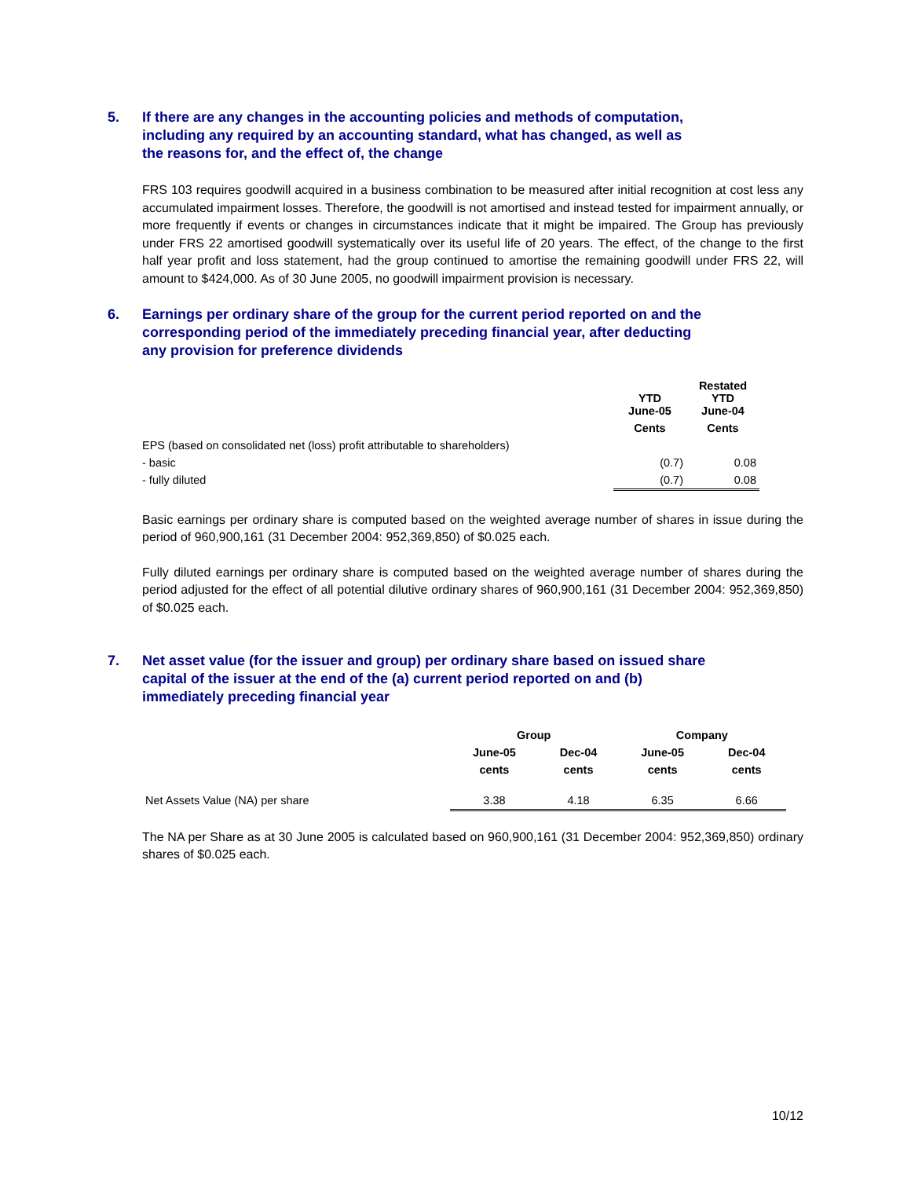5. If there are any changes in the accounting policies and methods of computation,
including any required by an accounting standard, what has changed, as well as
the reasons for, and the effect of, the change
FRS 103 requires goodwill acquired in a business combination to be measured after initial recognition at cost less any accumulated impairment losses. Therefore, the goodwill is not amortised and instead tested for impairment annually, or more frequently if events or changes in circumstances indicate that it might be impaired. The Group has previously under FRS 22 amortised goodwill systematically over its useful life of 20 years. The effect, of the change to the first half year profit and loss statement, had the group continued to amortise the remaining goodwill under FRS 22, will amount to $424,000. As of 30 June 2005, no goodwill impairment provision is necessary.
6. Earnings per ordinary share of the group for the current period reported on and the
corresponding period of the immediately preceding financial year, after deducting
any provision for preference dividends
| | YTD June-05 | Restated YTD June-04 |
| | Cents | Cents |
| EPS (based on consolidated net (loss) profit attributable to shareholders) | | |
| - basic | (0.7) | 0.08 |
| - fully diluted | (0.7) | 0.08 |
Basic earnings per ordinary share is computed based on the weighted average number of shares in issue during the period of 960,900,161 (31 December 2004: 952,369,850) of $0.025 each.
Fully diluted earnings per ordinary share is computed based on the weighted average number of shares during the period adjusted for the effect of all potential dilutive ordinary shares of 960,900,161 (31 December 2004: 952,369,850) of $0.025 each.
7. Net asset value (for the issuer and group) per ordinary share based on issued share
capital of the issuer at the end of the (a) current period reported on and (b)
immediately preceding financial year
| | Group | | Company | |
| | June-05 | Dec-04 | June-05 | Dec-04 |
| | cents | cents | cents | cents |
| Net Assets Value (NA) per share | 3.38 | 4.18 | 6.35 | 6.66 |
The NA per Share as at 30 June 2005 is calculated based on 960,900,161 (31 December 2004: 952,369,850) ordinary shares of $0.025 each.
10/12